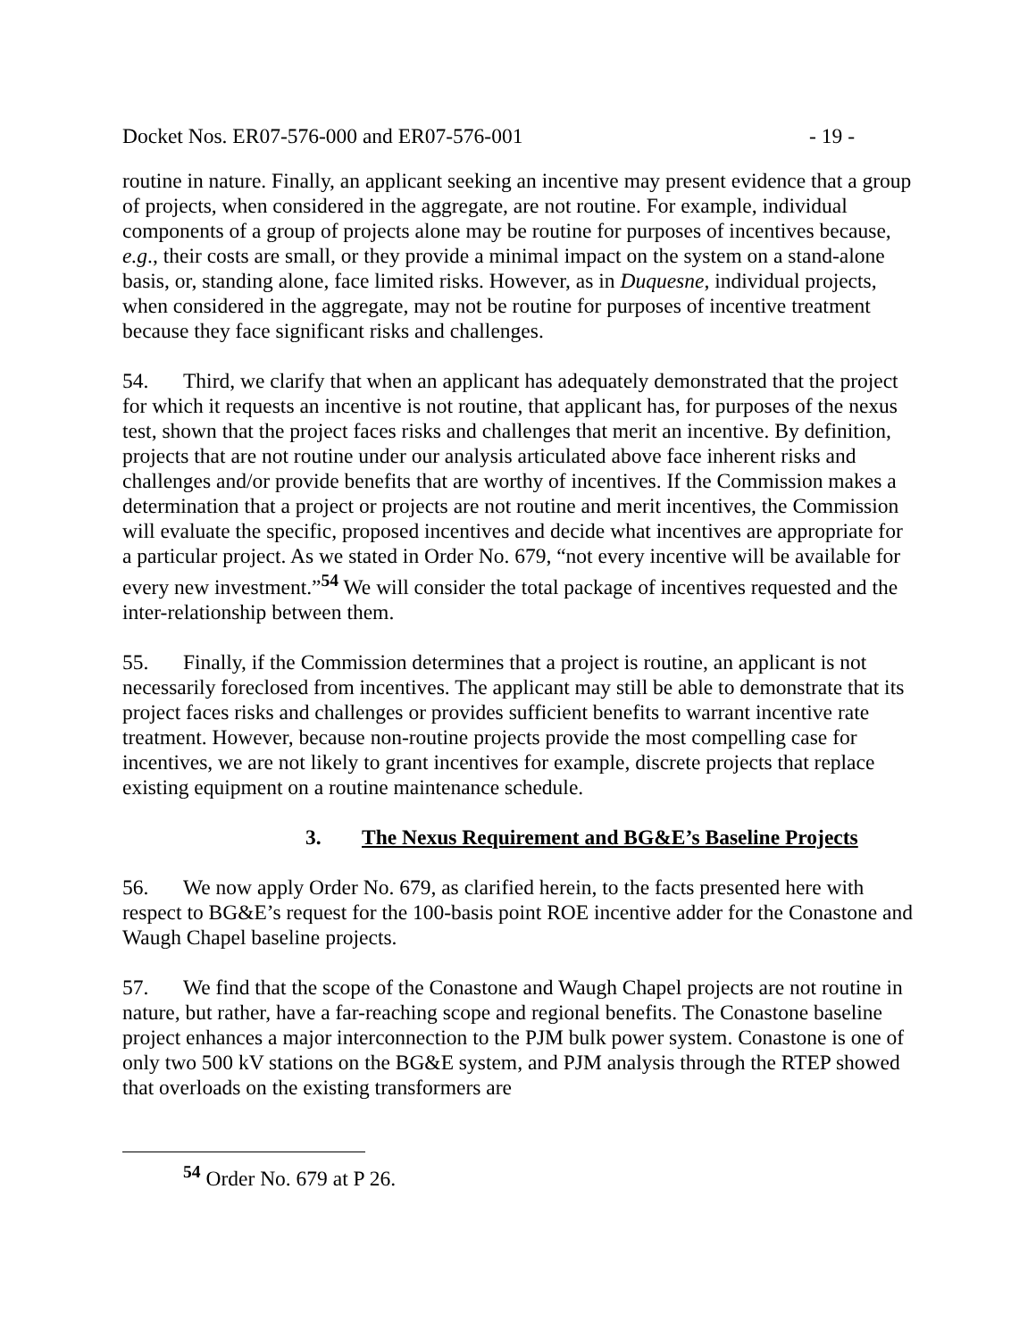Docket Nos. ER07-576-000 and ER07-576-001 - 19 -
routine in nature. Finally, an applicant seeking an incentive may present evidence that a group of projects, when considered in the aggregate, are not routine. For example, individual components of a group of projects alone may be routine for purposes of incentives because, e.g., their costs are small, or they provide a minimal impact on the system on a stand-alone basis, or, standing alone, face limited risks. However, as in Duquesne, individual projects, when considered in the aggregate, may not be routine for purposes of incentive treatment because they face significant risks and challenges.
54. Third, we clarify that when an applicant has adequately demonstrated that the project for which it requests an incentive is not routine, that applicant has, for purposes of the nexus test, shown that the project faces risks and challenges that merit an incentive. By definition, projects that are not routine under our analysis articulated above face inherent risks and challenges and/or provide benefits that are worthy of incentives. If the Commission makes a determination that a project or projects are not routine and merit incentives, the Commission will evaluate the specific, proposed incentives and decide what incentives are appropriate for a particular project. As we stated in Order No. 679, “not every incentive will be available for every new investment.”<sup>54</sup> We will consider the total package of incentives requested and the inter-relationship between them.
55. Finally, if the Commission determines that a project is routine, an applicant is not necessarily foreclosed from incentives. The applicant may still be able to demonstrate that its project faces risks and challenges or provides sufficient benefits to warrant incentive rate treatment. However, because non-routine projects provide the most compelling case for incentives, we are not likely to grant incentives for example, discrete projects that replace existing equipment on a routine maintenance schedule.
3. The Nexus Requirement and BG&E’s Baseline Projects
56. We now apply Order No. 679, as clarified herein, to the facts presented here with respect to BG&E’s request for the 100-basis point ROE incentive adder for the Conastone and Waugh Chapel baseline projects.
57. We find that the scope of the Conastone and Waugh Chapel projects are not routine in nature, but rather, have a far-reaching scope and regional benefits. The Conastone baseline project enhances a major interconnection to the PJM bulk power system. Conastone is one of only two 500 kV stations on the BG&E system, and PJM analysis through the RTEP showed that overloads on the existing transformers are
<sup>54</sup> Order No. 679 at P 26.